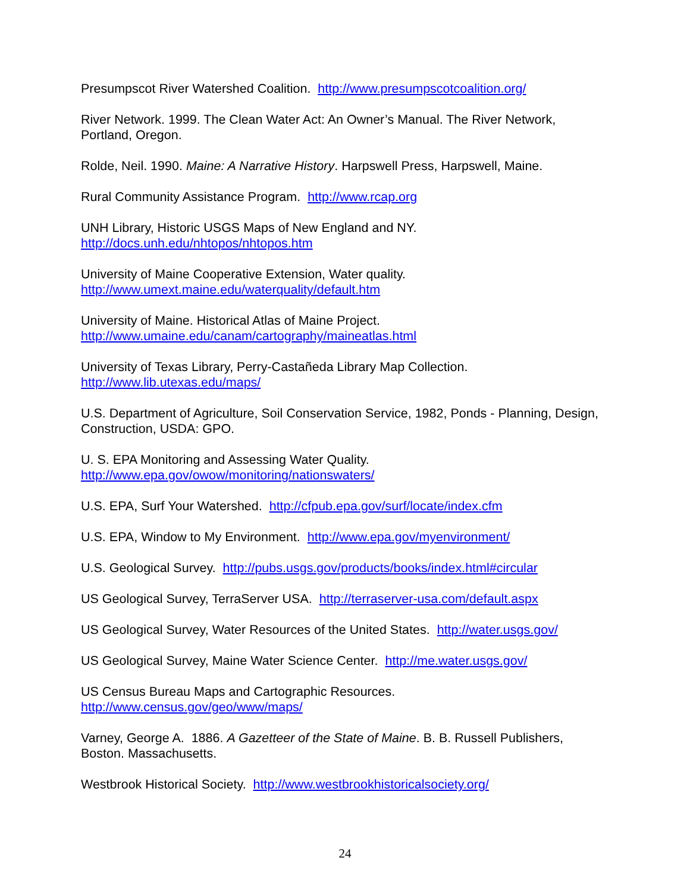Presumpscot River Watershed Coalition. http://www.presumpscotcoalition.org/
River Network. 1999. The Clean Water Act: An Owner’s Manual. The River Network, Portland, Oregon.
Rolde, Neil. 1990. Maine: A Narrative History. Harpswell Press, Harpswell, Maine.
Rural Community Assistance Program. http://www.rcap.org
UNH Library, Historic USGS Maps of New England and NY.
http://docs.unh.edu/nhtopos/nhtopos.htm
University of Maine Cooperative Extension, Water quality.
http://www.umext.maine.edu/waterquality/default.htm
University of Maine. Historical Atlas of Maine Project.
http://www.umaine.edu/canam/cartography/maineatlas.html
University of Texas Library, Perry-Castañeda Library Map Collection.
http://www.lib.utexas.edu/maps/
U.S. Department of Agriculture, Soil Conservation Service, 1982, Ponds - Planning, Design, Construction, USDA: GPO.
U. S. EPA Monitoring and Assessing Water Quality.
http://www.epa.gov/owow/monitoring/nationswaters/
U.S. EPA, Surf Your Watershed. http://cfpub.epa.gov/surf/locate/index.cfm
U.S. EPA, Window to My Environment. http://www.epa.gov/myenvironment/
U.S. Geological Survey. http://pubs.usgs.gov/products/books/index.html#circular
US Geological Survey, TerraServer USA. http://terraserver-usa.com/default.aspx
US Geological Survey, Water Resources of the United States. http://water.usgs.gov/
US Geological Survey, Maine Water Science Center. http://me.water.usgs.gov/
US Census Bureau Maps and Cartographic Resources.
http://www.census.gov/geo/www/maps/
Varney, George A. 1886. A Gazetteer of the State of Maine. B. B. Russell Publishers, Boston. Massachusetts.
Westbrook Historical Society. http://www.westbrookhistoricalsociety.org/
24